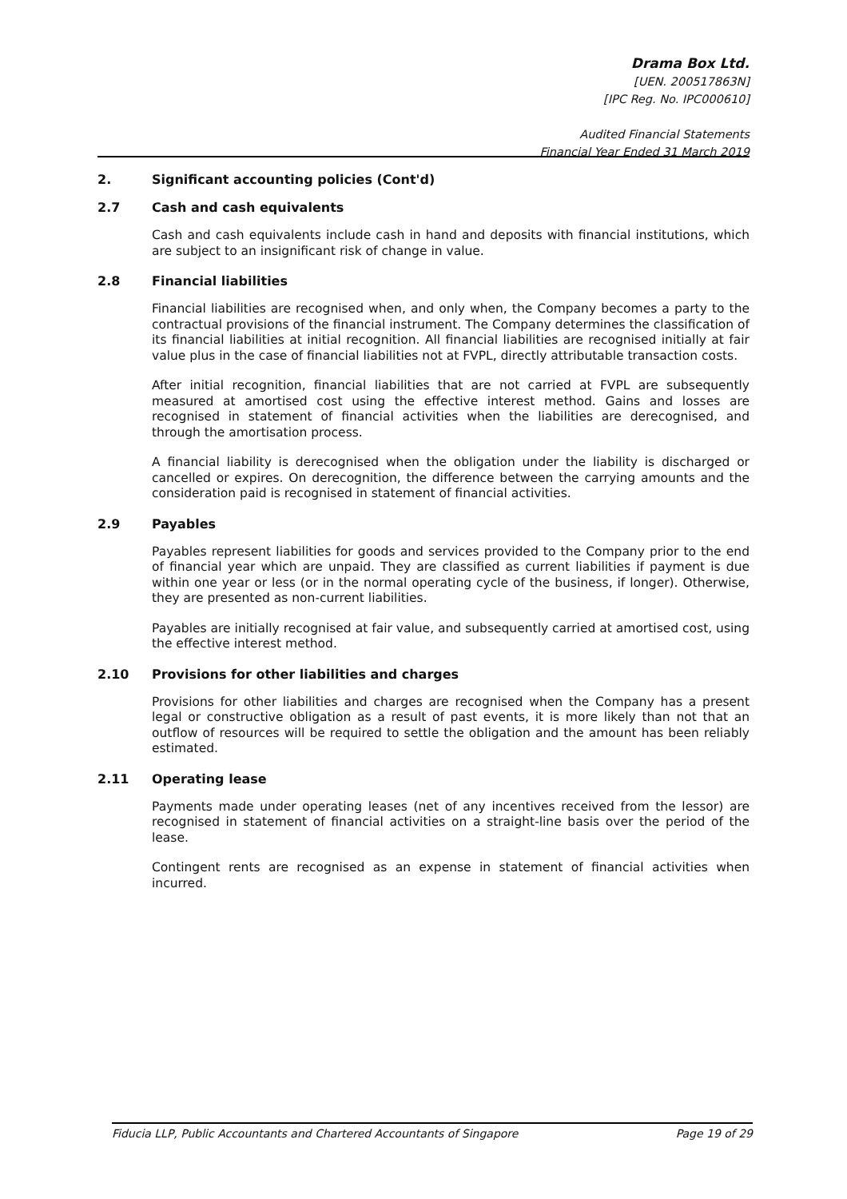Drama Box Ltd.
[UEN. 200517863N]
[IPC Reg. No. IPC000610]
Audited Financial Statements
Financial Year Ended 31 March 2019
2. Significant accounting policies (Cont'd)
2.7 Cash and cash equivalents
Cash and cash equivalents include cash in hand and deposits with financial institutions, which are subject to an insignificant risk of change in value.
2.8 Financial liabilities
Financial liabilities are recognised when, and only when, the Company becomes a party to the contractual provisions of the financial instrument. The Company determines the classification of its financial liabilities at initial recognition. All financial liabilities are recognised initially at fair value plus in the case of financial liabilities not at FVPL, directly attributable transaction costs.
After initial recognition, financial liabilities that are not carried at FVPL are subsequently measured at amortised cost using the effective interest method. Gains and losses are recognised in statement of financial activities when the liabilities are derecognised, and through the amortisation process.
A financial liability is derecognised when the obligation under the liability is discharged or cancelled or expires. On derecognition, the difference between the carrying amounts and the consideration paid is recognised in statement of financial activities.
2.9 Payables
Payables represent liabilities for goods and services provided to the Company prior to the end of financial year which are unpaid. They are classified as current liabilities if payment is due within one year or less (or in the normal operating cycle of the business, if longer). Otherwise, they are presented as non-current liabilities.
Payables are initially recognised at fair value, and subsequently carried at amortised cost, using the effective interest method.
2.10 Provisions for other liabilities and charges
Provisions for other liabilities and charges are recognised when the Company has a present legal or constructive obligation as a result of past events, it is more likely than not that an outflow of resources will be required to settle the obligation and the amount has been reliably estimated.
2.11 Operating lease
Payments made under operating leases (net of any incentives received from the lessor) are recognised in statement of financial activities on a straight-line basis over the period of the lease.
Contingent rents are recognised as an expense in statement of financial activities when incurred.
Fiducia LLP, Public Accountants and Chartered Accountants of Singapore Page 19 of 29